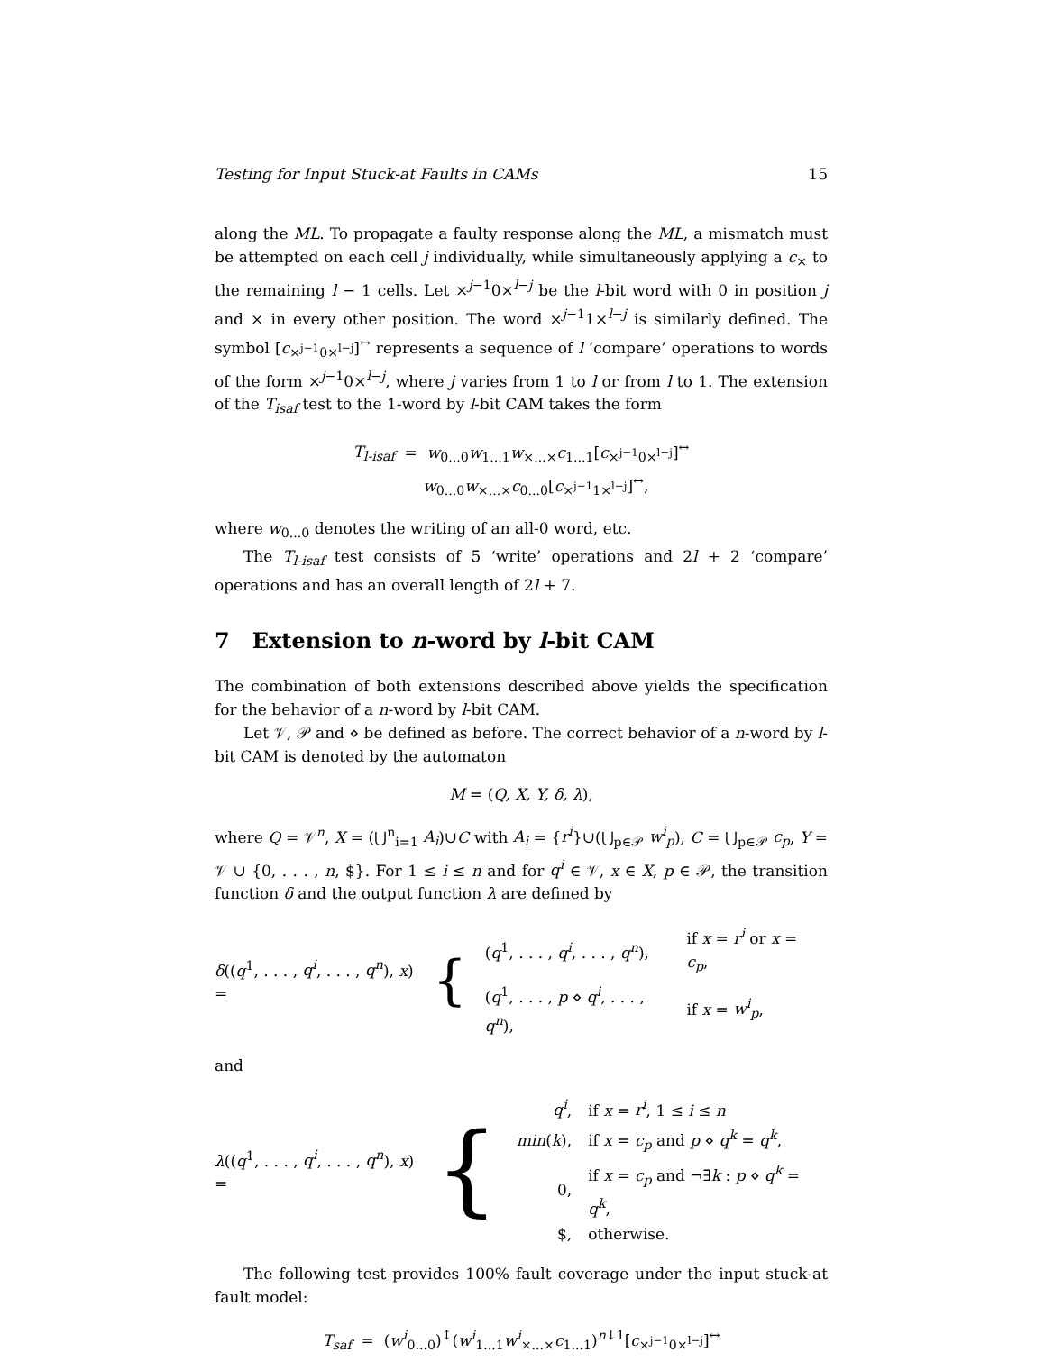Testing for Input Stuck-at Faults in CAMs 15
along the ML. To propagate a faulty response along the ML, a mismatch must be attempted on each cell j individually, while simultaneously applying a c<sub>×</sub> to the remaining l − 1 cells. Let ×<sup>j−1</sup>0×<sup>l−j</sup> be the l-bit word with 0 in position j and × in every other position. The word ×<sup>j−1</sup>1×<sup>l−j</sup> is similarly defined. The symbol [c<sub>×<sup>j−1</sup>0×<sup>l−j</sup></sub>]<sup>↔</sup> represents a sequence of l ‘compare’ operations to words of the form ×<sup>j−1</sup>0×<sup>l−j</sup>, where j varies from 1 to l or from l to 1. The extension of the T<sub>isaf</sub> test to the 1-word by l-bit CAM takes the form
T<sub>l-isaf</sub> = w<sub>0...0</sub>w<sub>1...1</sub>w<sub>×...×</sub>c<sub>1...1</sub>[c<sub>×<sup>j−1</sup>0×<sup>l−j</sup></sub>]<sup>↔</sup>
w<sub>0...0</sub>w<sub>×...×</sub>c<sub>0...0</sub>[c<sub>×<sup>j−1</sup>1×<sup>l−j</sup></sub>]<sup>↔</sup>,
where w<sub>0...0</sub> denotes the writing of an all-0 word, etc.
The T<sub>l-isaf</sub> test consists of 5 ‘write’ operations and 2l + 2 ‘compare’ operations and has an overall length of 2l + 7.
7 Extension to n-word by l-bit CAM
The combination of both extensions described above yields the specification for the behavior of a n-word by l-bit CAM.
Let 𝒱, 𝒫 and ⋄ be defined as before. The correct behavior of a n-word by l-bit CAM is denoted by the automaton
M = (Q, X, Y, δ, λ),
where Q = 𝒱<sup>n</sup>, X = (⋃<sup>n</sup><sub>i=1</sub> A<sub>i</sub>)∪C with A<sub>i</sub> = {r<sup>i</sup>}∪(⋃<sub>p∈𝒫</sub> w<sup>i</sup><sub>p</sub>), C = ⋃<sub>p∈𝒫</sub> c<sub>p</sub>, Y = 𝒱 ∪ {0, . . . , n, $}. For 1 ≤ i ≤ n and for q<sup>i</sup> ∈ 𝒱, x ∈ X, p ∈ 𝒫, the transition function δ and the output function λ are defined by
δ((q<sup>1</sup>, . . . , q<sup>i</sup>, . . . , q<sup>n</sup>), x) = {
| ( q<sup>1</sup>, . . . , q<sup>i</sup> , . . . , q<sup>n</sup> ), | if x = r<sup>i</sup> or x = c<sub>p</sub> , |
| ( q<sup>1</sup>, . . . , p ⋄ q<sup>i</sup> , . . . , q<sup>n</sup> ), | if x = w<sup>i</sup><sub>p</sub> , |
and
λ((q<sup>1</sup>, . . . , q<sup>i</sup>, . . . , q<sup>n</sup>), x) = {
| q<sup>i</sup> , | if x = r<sup>i</sup> , 1 ≤ i ≤ n |
| min ( k ), | if x = c<sub>p</sub> and p ⋄ q<sup>k</sup> = q<sup>k</sup> , |
| 0, | if x = c<sub>p</sub> and ¬∃ k : p ⋄ q<sup>k</sup> = q<sup>k</sup> , |
| $, | otherwise. |
The following test provides 100% fault coverage under the input stuck-at fault model:
T<sub>saf</sub> = (w<sup>i</sup><sub>0...0</sub>)<sup>↕</sup>(w<sup>i</sup><sub>1...1</sub>w<sup>i</sup><sub>×...×</sub>c<sub>1...1</sub>)<sup>n↓1</sup>[c<sub>×<sup>j−1</sup>0×<sup>l−j</sup></sub>]<sup>↔</sup>